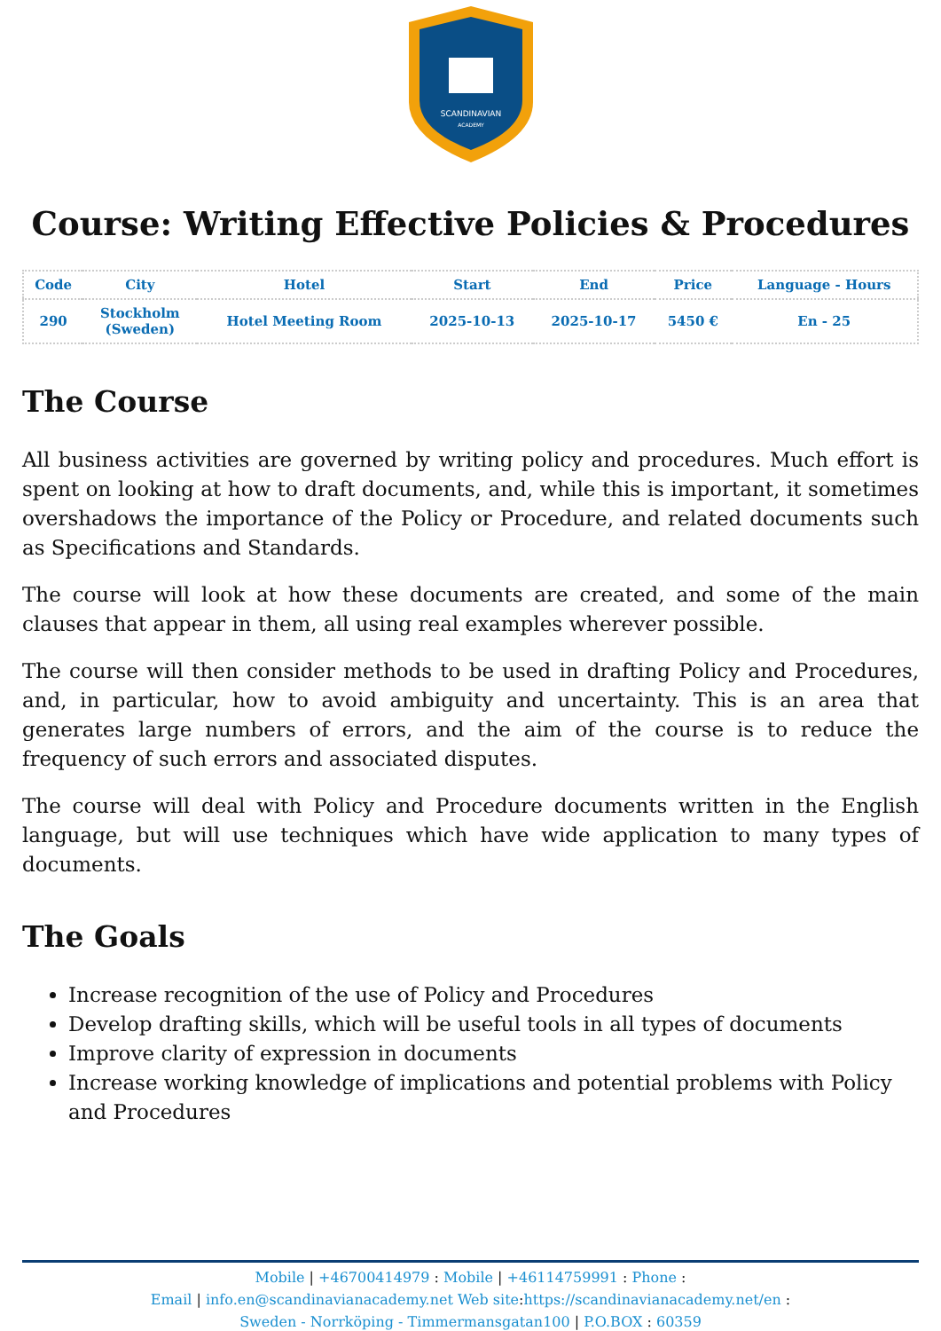SCANDINAVIAN
ACADEMY
Course: Writing Effective Policies & Procedures
| Code | City | Hotel | Start | End | Price | Language - Hours |
| --- | --- | --- | --- | --- | --- | --- |
| 290 | Stockholm (Sweden) | Hotel Meeting Room | 2025-10-13 | 2025-10-17 | 5450 € | En - 25 |
The Course
All business activities are governed by writing policy and procedures. Much effort is spent on looking at how to draft documents, and, while this is important, it sometimes overshadows the importance of the Policy or Procedure, and related documents such as Specifications and Standards.
The course will look at how these documents are created, and some of the main clauses that appear in them, all using real examples wherever possible.
The course will then consider methods to be used in drafting Policy and Procedures, and, in particular, how to avoid ambiguity and uncertainty. This is an area that generates large numbers of errors, and the aim of the course is to reduce the frequency of such errors and associated disputes.
The course will deal with Policy and Procedure documents written in the English language, but will use techniques which have wide application to many types of documents.
The Goals
Increase recognition of the use of Policy and Procedures
Develop drafting skills, which will be useful tools in all types of documents
Improve clarity of expression in documents
Increase working knowledge of implications and potential problems with Policy and Procedures
Mobile | +46700414979 : Mobile | +46114759991 : Phone :
Email | info.en@scandinavianacademy.net Web site: https://scandinavianacademy.net/en :
Sweden - Norrköping - Timmermansgatan100 | P.O.BOX : 60359